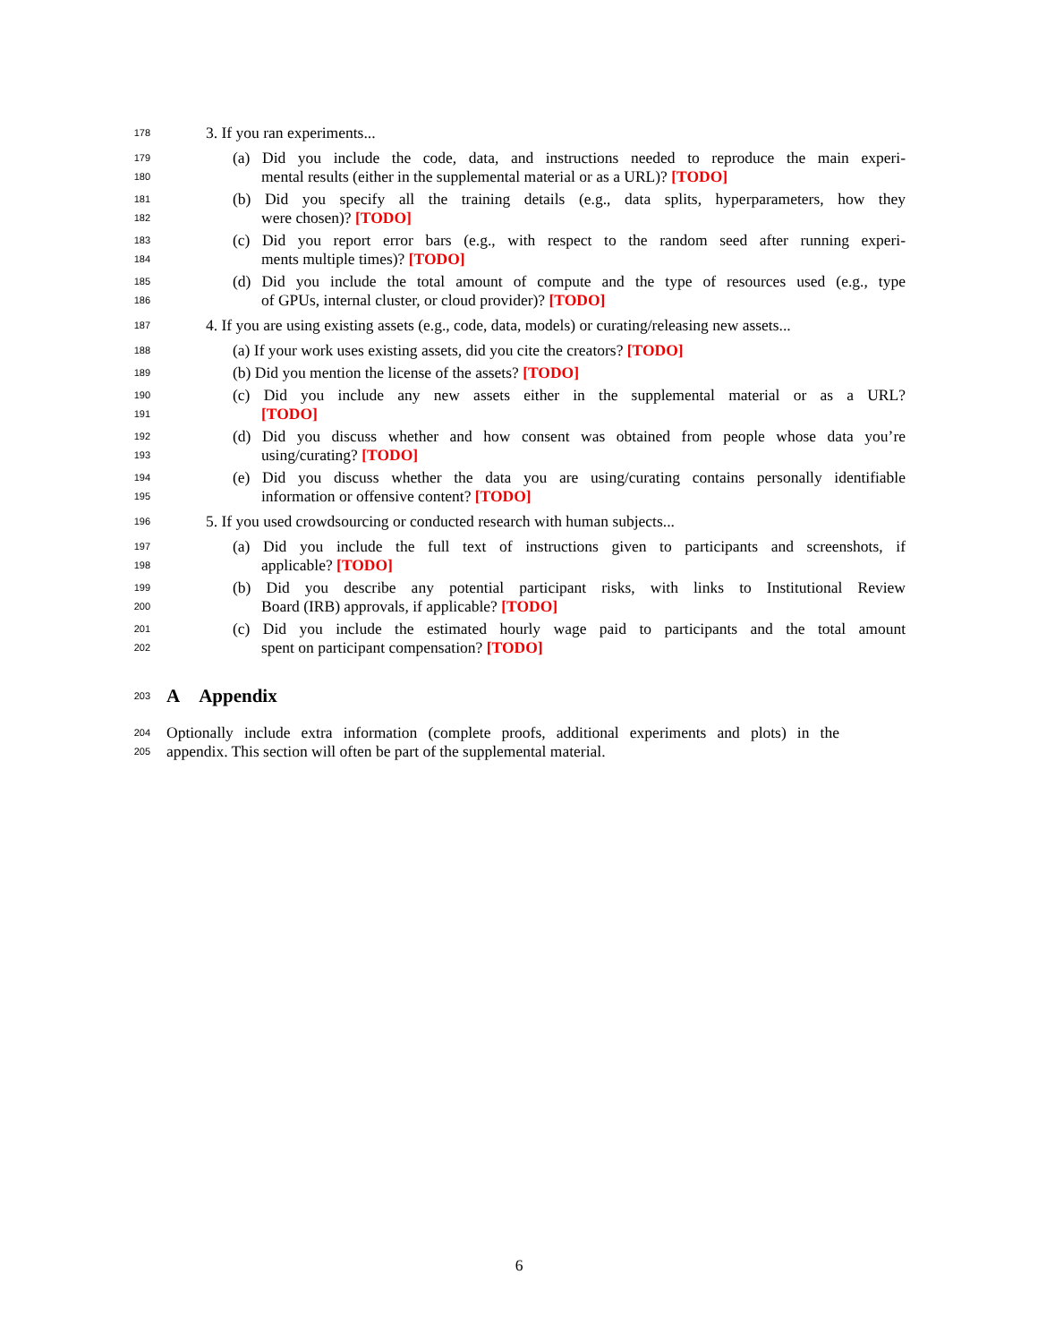178 3. If you ran experiments...
179 (a) Did you include the code, data, and instructions needed to reproduce the main experi-
180 mental results (either in the supplemental material or as a URL)? [TODO]
181 (b) Did you specify all the training details (e.g., data splits, hyperparameters, how they
182 were chosen)? [TODO]
183 (c) Did you report error bars (e.g., with respect to the random seed after running experi-
184 ments multiple times)? [TODO]
185 (d) Did you include the total amount of compute and the type of resources used (e.g., type
186 of GPUs, internal cluster, or cloud provider)? [TODO]
187 4. If you are using existing assets (e.g., code, data, models) or curating/releasing new assets...
188 (a) If your work uses existing assets, did you cite the creators? [TODO]
189 (b) Did you mention the license of the assets? [TODO]
190 (c) Did you include any new assets either in the supplemental material or as a URL?
191 [TODO]
192 (d) Did you discuss whether and how consent was obtained from people whose data you’re
193 using/curating? [TODO]
194 (e) Did you discuss whether the data you are using/curating contains personally identifiable
195 information or offensive content? [TODO]
196 5. If you used crowdsourcing or conducted research with human subjects...
197 (a) Did you include the full text of instructions given to participants and screenshots, if
198 applicable? [TODO]
199 (b) Did you describe any potential participant risks, with links to Institutional Review
200 Board (IRB) approvals, if applicable? [TODO]
201 (c) Did you include the estimated hourly wage paid to participants and the total amount
202 spent on participant compensation? [TODO]
203
A Appendix
204 Optionally include extra information (complete proofs, additional experiments and plots) in the
205 appendix. This section will often be part of the supplemental material.
6